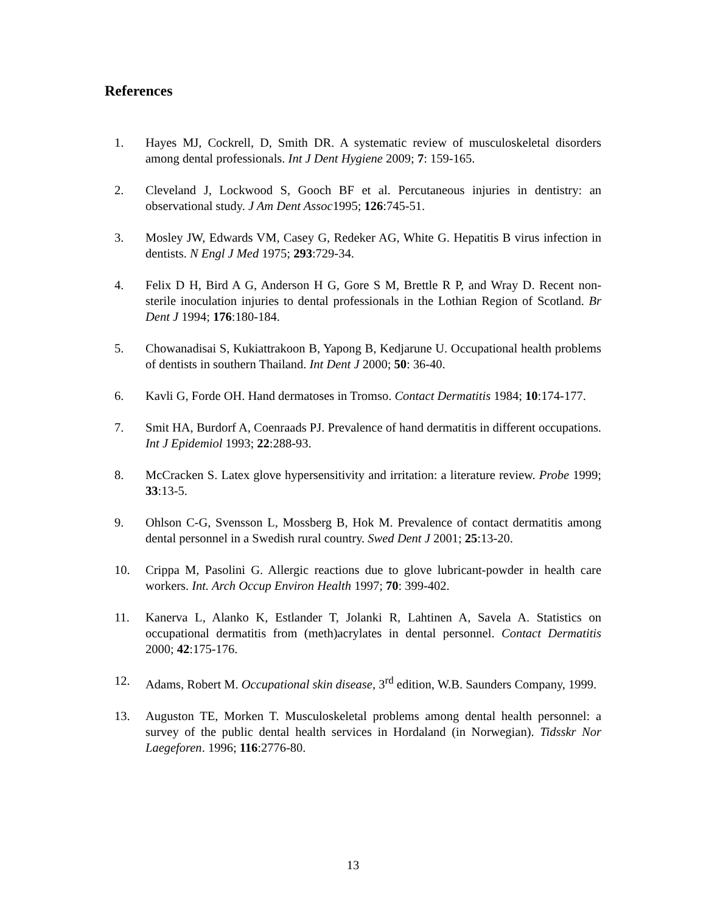References
1. Hayes MJ, Cockrell, D, Smith DR. A systematic review of musculoskeletal disorders among dental professionals. Int J Dent Hygiene 2009; 7: 159-165.
2. Cleveland J, Lockwood S, Gooch BF et al. Percutaneous injuries in dentistry: an observational study. J Am Dent Assoc1995; 126:745-51.
3. Mosley JW, Edwards VM, Casey G, Redeker AG, White G. Hepatitis B virus infection in dentists. N Engl J Med 1975; 293:729-34.
4. Felix D H, Bird A G, Anderson H G, Gore S M, Brettle R P, and Wray D. Recent non-sterile inoculation injuries to dental professionals in the Lothian Region of Scotland. Br Dent J 1994; 176:180-184.
5. Chowanadisai S, Kukiattrakoon B, Yapong B, Kedjarune U. Occupational health problems of dentists in southern Thailand. Int Dent J 2000; 50: 36-40.
6. Kavli G, Forde OH. Hand dermatoses in Tromso. Contact Dermatitis 1984; 10:174-177.
7. Smit HA, Burdorf A, Coenraads PJ. Prevalence of hand dermatitis in different occupations. Int J Epidemiol 1993; 22:288-93.
8. McCracken S. Latex glove hypersensitivity and irritation: a literature review. Probe 1999; 33:13-5.
9. Ohlson C-G, Svensson L, Mossberg B, Hok M. Prevalence of contact dermatitis among dental personnel in a Swedish rural country. Swed Dent J 2001; 25:13-20.
10. Crippa M, Pasolini G. Allergic reactions due to glove lubricant-powder in health care workers. Int. Arch Occup Environ Health 1997; 70: 399-402.
11. Kanerva L, Alanko K, Estlander T, Jolanki R, Lahtinen A, Savela A. Statistics on occupational dermatitis from (meth)acrylates in dental personnel. Contact Dermatitis 2000; 42:175-176.
12. Adams, Robert M. Occupational skin disease, 3<sup>rd</sup> edition, W.B. Saunders Company, 1999.
13. Auguston TE, Morken T. Musculoskeletal problems among dental health personnel: a survey of the public dental health services in Hordaland (in Norwegian). Tidsskr Nor Laegeforen. 1996; 116:2776-80.
13